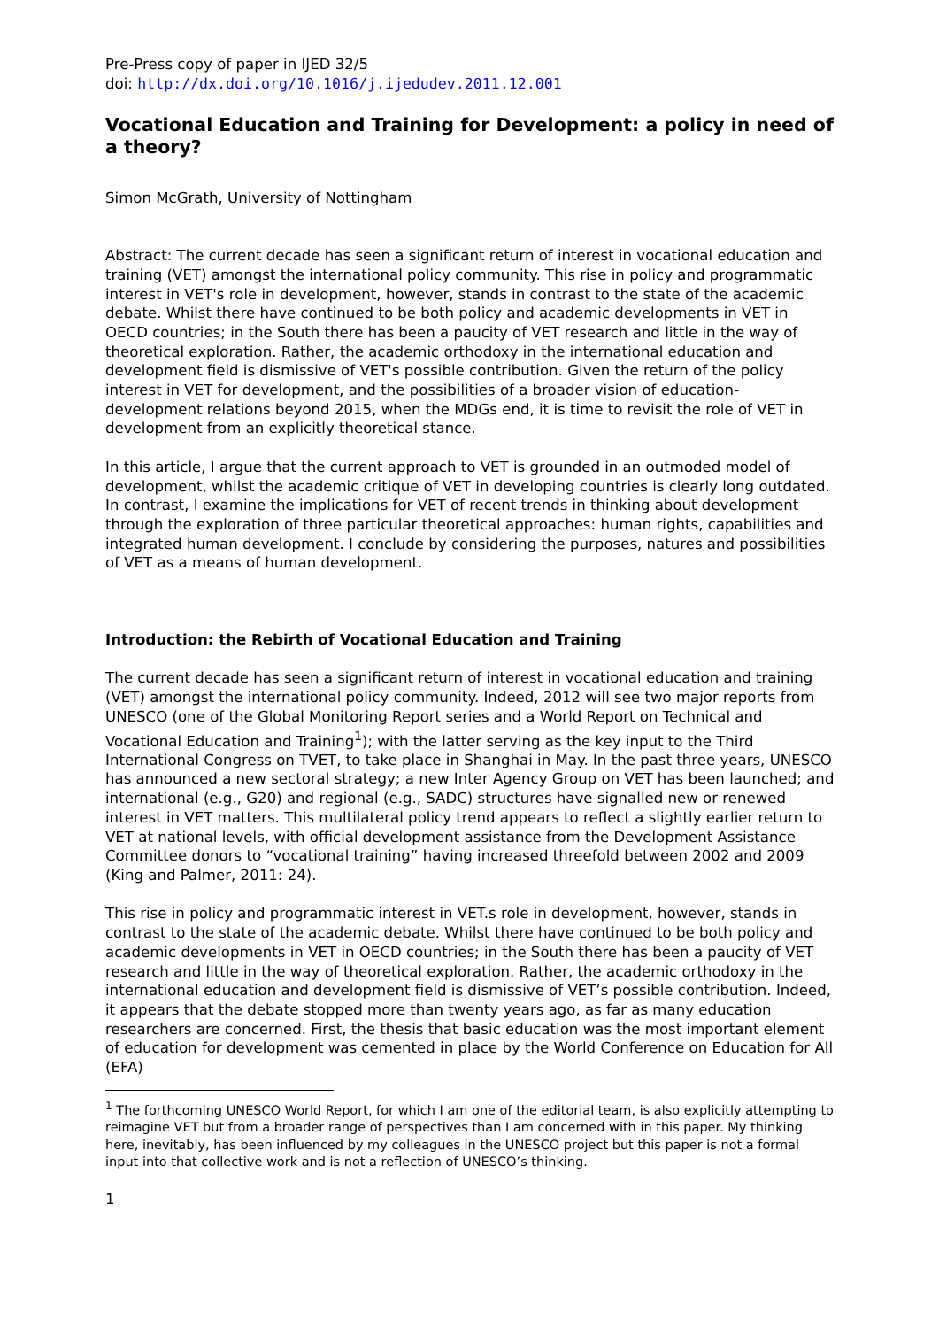Pre-Press copy of paper in IJED 32/5
doi: http://dx.doi.org/10.1016/j.ijedudev.2011.12.001
Vocational Education and Training for Development: a policy in need of a theory?
Simon McGrath, University of Nottingham
Abstract: The current decade has seen a significant return of interest in vocational education and training (VET) amongst the international policy community. This rise in policy and programmatic interest in VET's role in development, however, stands in contrast to the state of the academic debate. Whilst there have continued to be both policy and academic developments in VET in OECD countries; in the South there has been a paucity of VET research and little in the way of theoretical exploration. Rather, the academic orthodoxy in the international education and development field is dismissive of VET's possible contribution. Given the return of the policy interest in VET for development, and the possibilities of a broader vision of education-development relations beyond 2015, when the MDGs end, it is time to revisit the role of VET in development from an explicitly theoretical stance.
In this article, I argue that the current approach to VET is grounded in an outmoded model of development, whilst the academic critique of VET in developing countries is clearly long outdated. In contrast, I examine the implications for VET of recent trends in thinking about development through the exploration of three particular theoretical approaches: human rights, capabilities and integrated human development. I conclude by considering the purposes, natures and possibilities of VET as a means of human development.
Introduction: the Rebirth of Vocational Education and Training
The current decade has seen a significant return of interest in vocational education and training (VET) amongst the international policy community. Indeed, 2012 will see two major reports from UNESCO (one of the Global Monitoring Report series and a World Report on Technical and Vocational Education and Training<sup>1</sup>); with the latter serving as the key input to the Third International Congress on TVET, to take place in Shanghai in May. In the past three years, UNESCO has announced a new sectoral strategy; a new Inter Agency Group on VET has been launched; and international (e.g., G20) and regional (e.g., SADC) structures have signalled new or renewed interest in VET matters. This multilateral policy trend appears to reflect a slightly earlier return to VET at national levels, with official development assistance from the Development Assistance Committee donors to “vocational training” having increased threefold between 2002 and 2009 (King and Palmer, 2011: 24).
This rise in policy and programmatic interest in VET.s role in development, however, stands in contrast to the state of the academic debate. Whilst there have continued to be both policy and academic developments in VET in OECD countries; in the South there has been a paucity of VET research and little in the way of theoretical exploration. Rather, the academic orthodoxy in the international education and development field is dismissive of VET’s possible contribution. Indeed, it appears that the debate stopped more than twenty years ago, as far as many education researchers are concerned. First, the thesis that basic education was the most important element of education for development was cemented in place by the World Conference on Education for All (EFA)
<sup>1</sup> The forthcoming UNESCO World Report, for which I am one of the editorial team, is also explicitly attempting to reimagine VET but from a broader range of perspectives than I am concerned with in this paper. My thinking here, inevitably, has been influenced by my colleagues in the UNESCO project but this paper is not a formal input into that collective work and is not a reflection of UNESCO’s thinking.
1